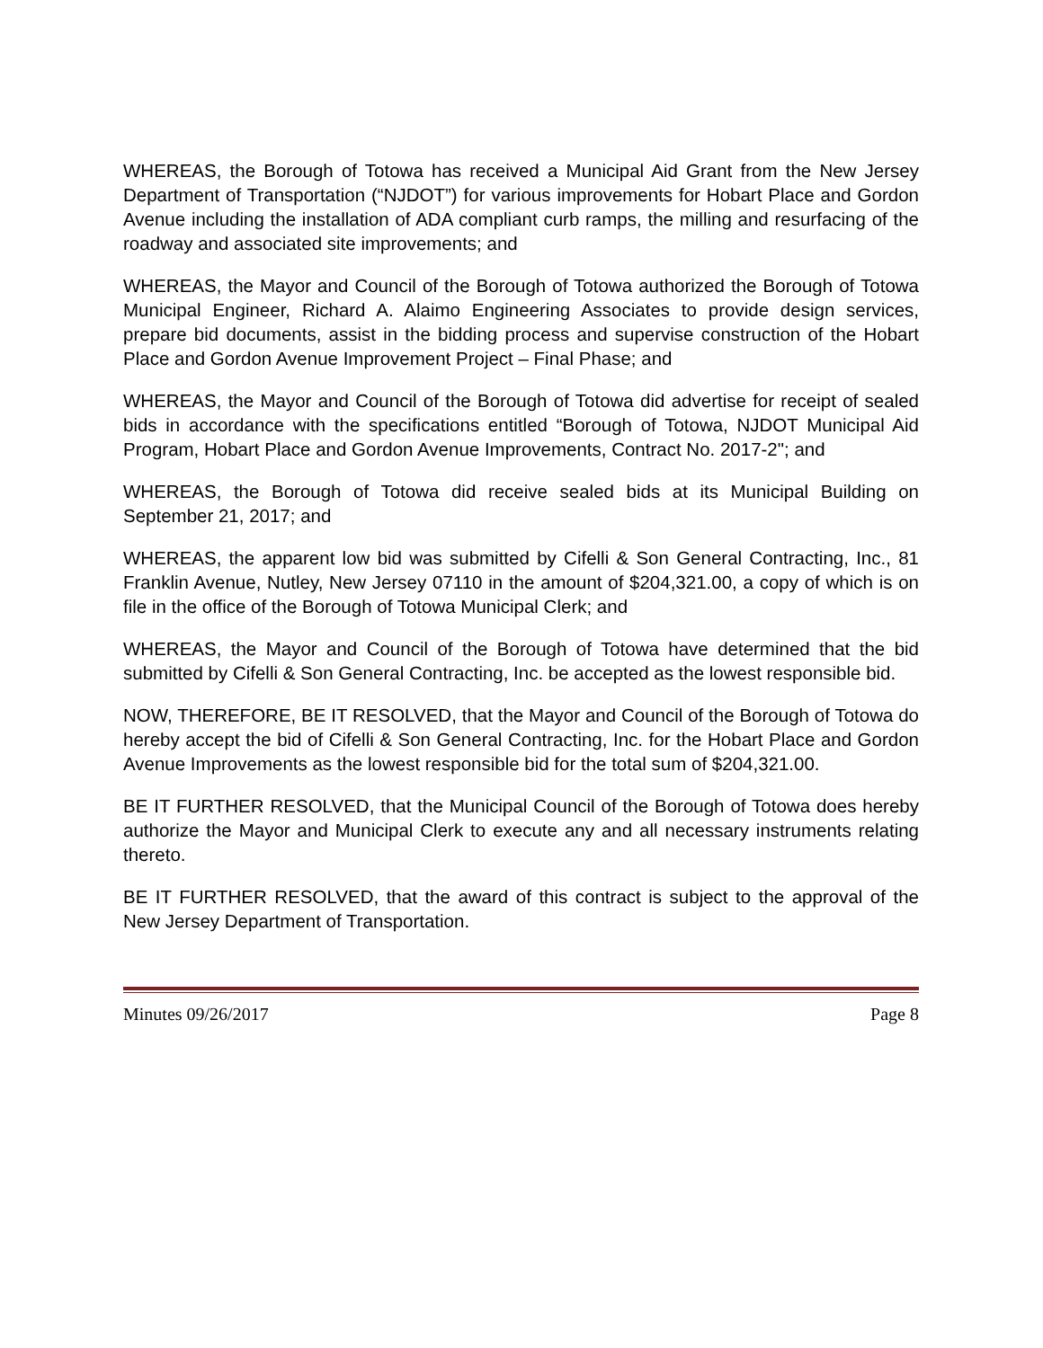WHEREAS, the Borough of Totowa has received a Municipal Aid Grant from the New Jersey Department of Transportation (“NJDOT”) for various improvements for Hobart Place and Gordon Avenue including the installation of ADA compliant curb ramps, the milling and resurfacing of the roadway and associated site improvements; and
WHEREAS, the Mayor and Council of the Borough of Totowa authorized the Borough of Totowa Municipal Engineer, Richard A. Alaimo Engineering Associates to provide design services, prepare bid documents, assist in the bidding process and supervise construction of the Hobart Place and Gordon Avenue Improvement Project – Final Phase; and
WHEREAS, the Mayor and Council of the Borough of Totowa did advertise for receipt of sealed bids in accordance with the specifications entitled “Borough of Totowa, NJDOT Municipal Aid Program, Hobart Place and Gordon Avenue Improvements, Contract No. 2017-2"; and
WHEREAS, the Borough of Totowa did receive sealed bids at its Municipal Building on September 21, 2017; and
WHEREAS, the apparent low bid was submitted by Cifelli & Son General Contracting, Inc., 81 Franklin Avenue, Nutley, New Jersey 07110 in the amount of $204,321.00, a copy of which is on file in the office of the Borough of Totowa Municipal Clerk; and
WHEREAS, the Mayor and Council of the Borough of Totowa have determined that the bid submitted by Cifelli & Son General Contracting, Inc. be accepted as the lowest responsible bid.
NOW, THEREFORE, BE IT RESOLVED, that the Mayor and Council of the Borough of Totowa do hereby accept the bid of Cifelli & Son General Contracting, Inc. for the Hobart Place and Gordon Avenue Improvements as the lowest responsible bid for the total sum of $204,321.00.
BE IT FURTHER RESOLVED, that the Municipal Council of the Borough of Totowa does hereby authorize the Mayor and Municipal Clerk to execute any and all necessary instruments relating thereto.
BE IT FURTHER RESOLVED, that the award of this contract is subject to the approval of the New Jersey Department of Transportation.
Minutes 09/26/2017 Page 8